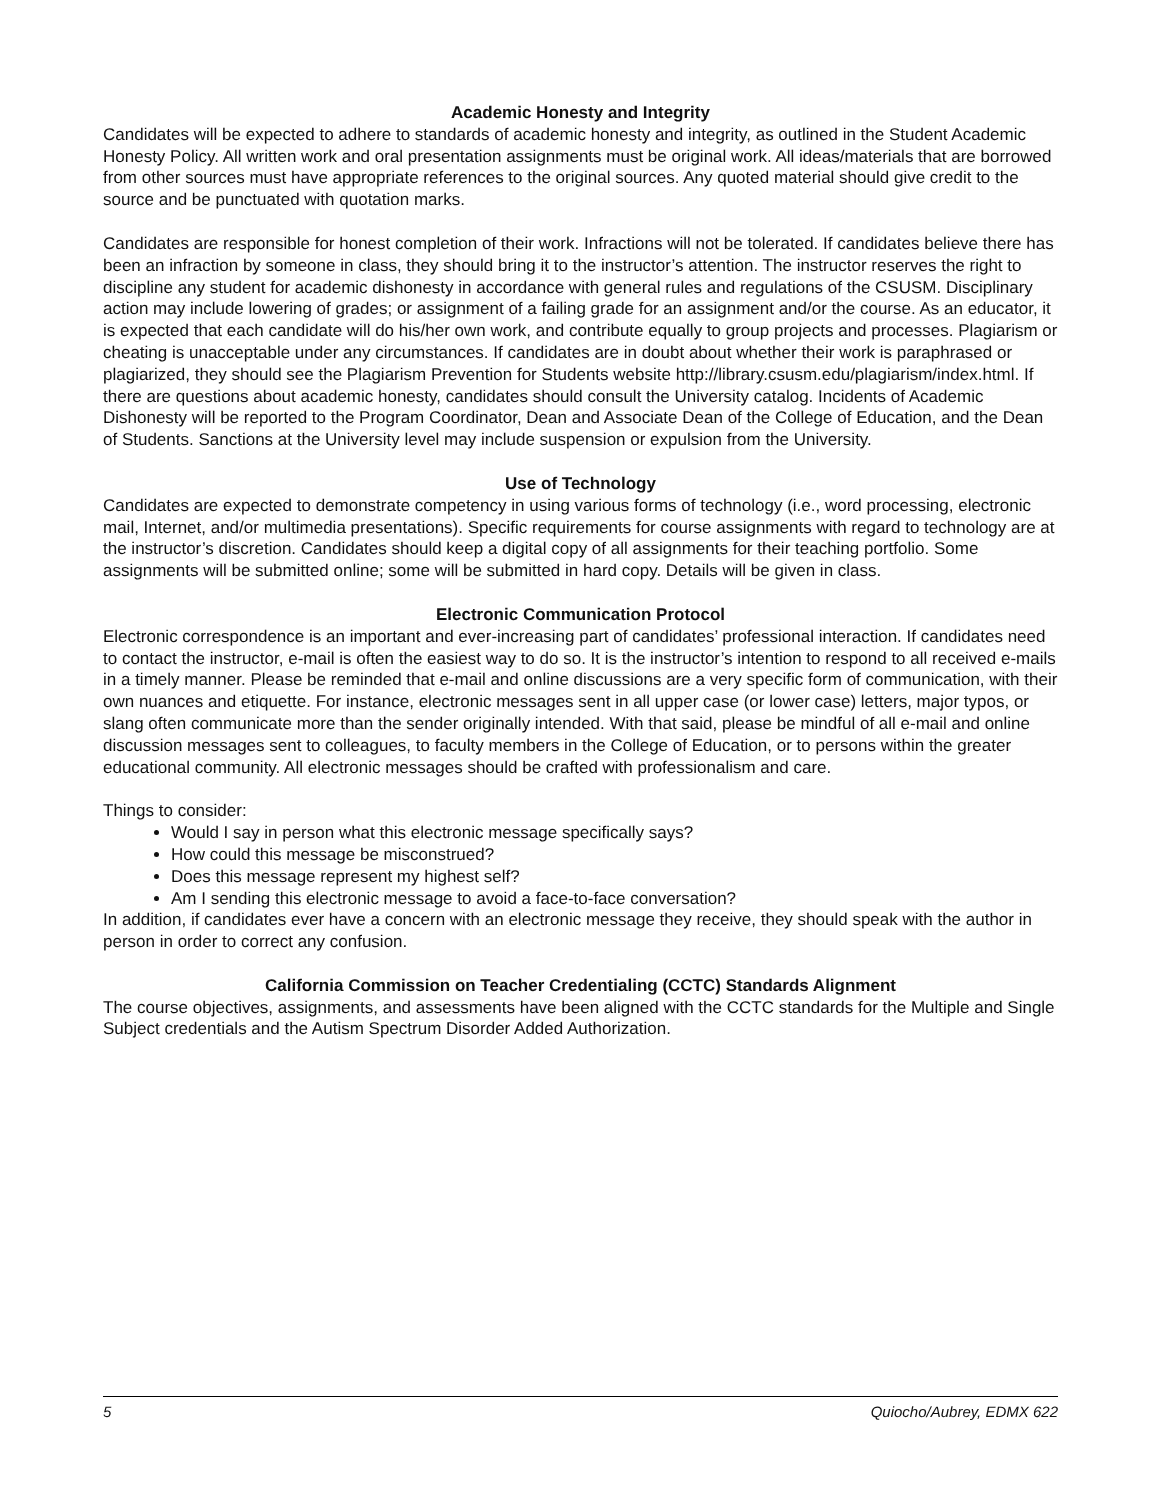Academic Honesty and Integrity
Candidates will be expected to adhere to standards of academic honesty and integrity, as outlined in the Student Academic Honesty Policy. All written work and oral presentation assignments must be original work. All ideas/materials that are borrowed from other sources must have appropriate references to the original sources. Any quoted material should give credit to the source and be punctuated with quotation marks.
Candidates are responsible for honest completion of their work. Infractions will not be tolerated. If candidates believe there has been an infraction by someone in class, they should bring it to the instructor’s attention. The instructor reserves the right to discipline any student for academic dishonesty in accordance with general rules and regulations of the CSUSM. Disciplinary action may include lowering of grades; or assignment of a failing grade for an assignment and/or the course. As an educator, it is expected that each candidate will do his/her own work, and contribute equally to group projects and processes. Plagiarism or cheating is unacceptable under any circumstances. If candidates are in doubt about whether their work is paraphrased or plagiarized, they should see the Plagiarism Prevention for Students website http://library.csusm.edu/plagiarism/index.html. If there are questions about academic honesty, candidates should consult the University catalog. Incidents of Academic Dishonesty will be reported to the Program Coordinator, Dean and Associate Dean of the College of Education, and the Dean of Students. Sanctions at the University level may include suspension or expulsion from the University.
Use of Technology
Candidates are expected to demonstrate competency in using various forms of technology (i.e., word processing, electronic mail, Internet, and/or multimedia presentations). Specific requirements for course assignments with regard to technology are at the instructor’s discretion. Candidates should keep a digital copy of all assignments for their teaching portfolio. Some assignments will be submitted online; some will be submitted in hard copy. Details will be given in class.
Electronic Communication Protocol
Electronic correspondence is an important and ever-increasing part of candidates’ professional interaction. If candidates need to contact the instructor, e-mail is often the easiest way to do so. It is the instructor’s intention to respond to all received e-mails in a timely manner. Please be reminded that e-mail and online discussions are a very specific form of communication, with their own nuances and etiquette. For instance, electronic messages sent in all upper case (or lower case) letters, major typos, or slang often communicate more than the sender originally intended. With that said, please be mindful of all e-mail and online discussion messages sent to colleagues, to faculty members in the College of Education, or to persons within the greater educational community. All electronic messages should be crafted with professionalism and care.
Things to consider:
Would I say in person what this electronic message specifically says?
How could this message be misconstrued?
Does this message represent my highest self?
Am I sending this electronic message to avoid a face-to-face conversation?
In addition, if candidates ever have a concern with an electronic message they receive, they should speak with the author in person in order to correct any confusion.
California Commission on Teacher Credentialing (CCTC) Standards Alignment
The course objectives, assignments, and assessments have been aligned with the CCTC standards for the Multiple and Single Subject credentials and the Autism Spectrum Disorder Added Authorization.
5 Quiocho/Aubrey, EDMX 622